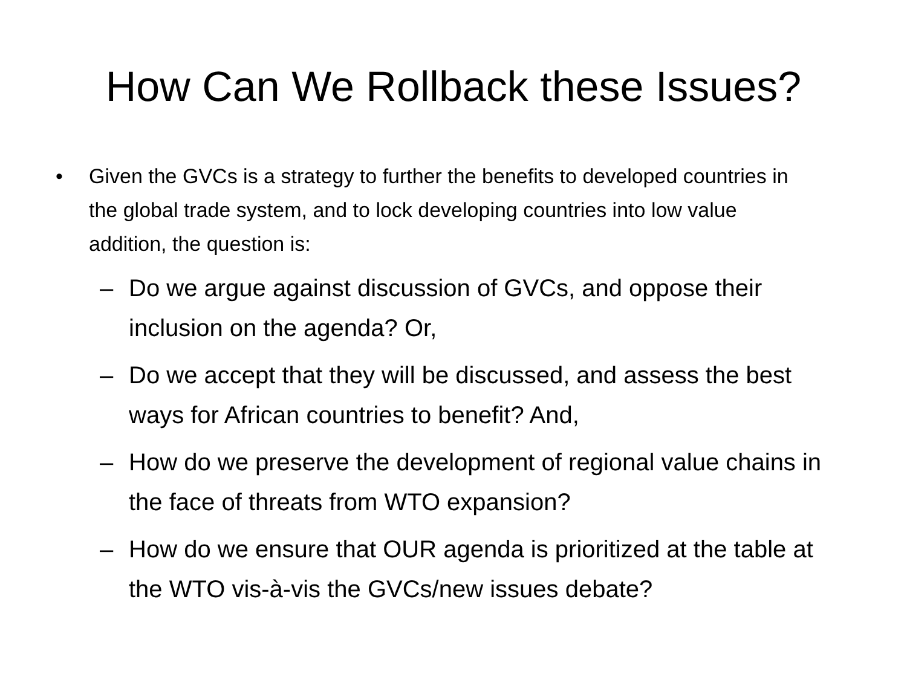How Can We Rollback these Issues?
• Given the GVCs is a strategy to further the benefits to developed countries in the global trade system, and to lock developing countries into low value addition, the question is:
– Do we argue against discussion of GVCs, and oppose their inclusion on the agenda? Or,
– Do we accept that they will be discussed, and assess the best ways for African countries to benefit? And,
– How do we preserve the development of regional value chains in the face of threats from WTO expansion?
– How do we ensure that OUR agenda is prioritized at the table at the WTO vis-à-vis the GVCs/new issues debate?